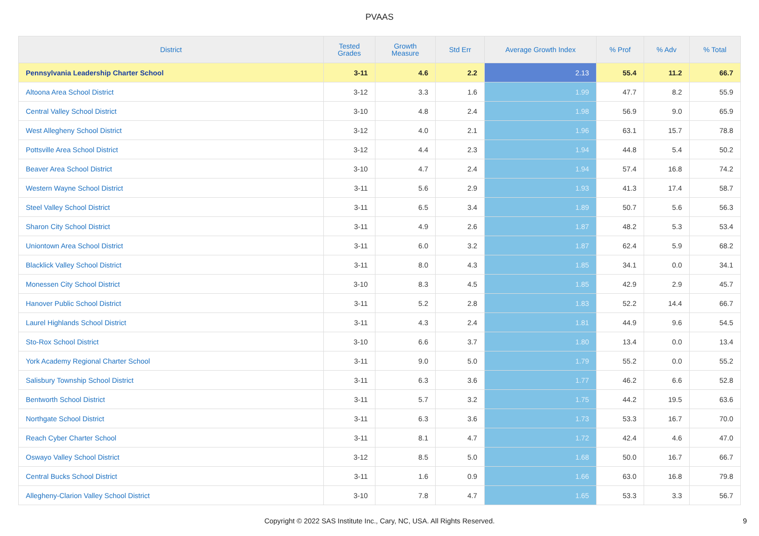PVAAS
| District | Tested Grades | Growth Measure | Std Err | Average Growth Index | % Prof | % Adv | % Total |
| --- | --- | --- | --- | --- | --- | --- | --- |
| Pennsylvania Leadership Charter School | 3-11 | 4.6 | 2.2 | 2.13 | 55.4 | 11.2 | 66.7 |
| Altoona Area School District | 3-12 | 3.3 | 1.6 | 1.99 | 47.7 | 8.2 | 55.9 |
| Central Valley School District | 3-10 | 4.8 | 2.4 | 1.98 | 56.9 | 9.0 | 65.9 |
| West Allegheny School District | 3-12 | 4.0 | 2.1 | 1.96 | 63.1 | 15.7 | 78.8 |
| Pottsville Area School District | 3-12 | 4.4 | 2.3 | 1.94 | 44.8 | 5.4 | 50.2 |
| Beaver Area School District | 3-10 | 4.7 | 2.4 | 1.94 | 57.4 | 16.8 | 74.2 |
| Western Wayne School District | 3-11 | 5.6 | 2.9 | 1.93 | 41.3 | 17.4 | 58.7 |
| Steel Valley School District | 3-11 | 6.5 | 3.4 | 1.89 | 50.7 | 5.6 | 56.3 |
| Sharon City School District | 3-11 | 4.9 | 2.6 | 1.87 | 48.2 | 5.3 | 53.4 |
| Uniontown Area School District | 3-11 | 6.0 | 3.2 | 1.87 | 62.4 | 5.9 | 68.2 |
| Blacklick Valley School District | 3-11 | 8.0 | 4.3 | 1.85 | 34.1 | 0.0 | 34.1 |
| Monessen City School District | 3-10 | 8.3 | 4.5 | 1.85 | 42.9 | 2.9 | 45.7 |
| Hanover Public School District | 3-11 | 5.2 | 2.8 | 1.83 | 52.2 | 14.4 | 66.7 |
| Laurel Highlands School District | 3-11 | 4.3 | 2.4 | 1.81 | 44.9 | 9.6 | 54.5 |
| Sto-Rox School District | 3-10 | 6.6 | 3.7 | 1.80 | 13.4 | 0.0 | 13.4 |
| York Academy Regional Charter School | 3-11 | 9.0 | 5.0 | 1.79 | 55.2 | 0.0 | 55.2 |
| Salisbury Township School District | 3-11 | 6.3 | 3.6 | 1.77 | 46.2 | 6.6 | 52.8 |
| Bentworth School District | 3-11 | 5.7 | 3.2 | 1.75 | 44.2 | 19.5 | 63.6 |
| Northgate School District | 3-11 | 6.3 | 3.6 | 1.73 | 53.3 | 16.7 | 70.0 |
| Reach Cyber Charter School | 3-11 | 8.1 | 4.7 | 1.72 | 42.4 | 4.6 | 47.0 |
| Oswayo Valley School District | 3-12 | 8.5 | 5.0 | 1.68 | 50.0 | 16.7 | 66.7 |
| Central Bucks School District | 3-11 | 1.6 | 0.9 | 1.66 | 63.0 | 16.8 | 79.8 |
| Allegheny-Clarion Valley School District | 3-10 | 7.8 | 4.7 | 1.65 | 53.3 | 3.3 | 56.7 |
Copyright © 2022 SAS Institute Inc., Cary, NC, USA. All Rights Reserved. 9